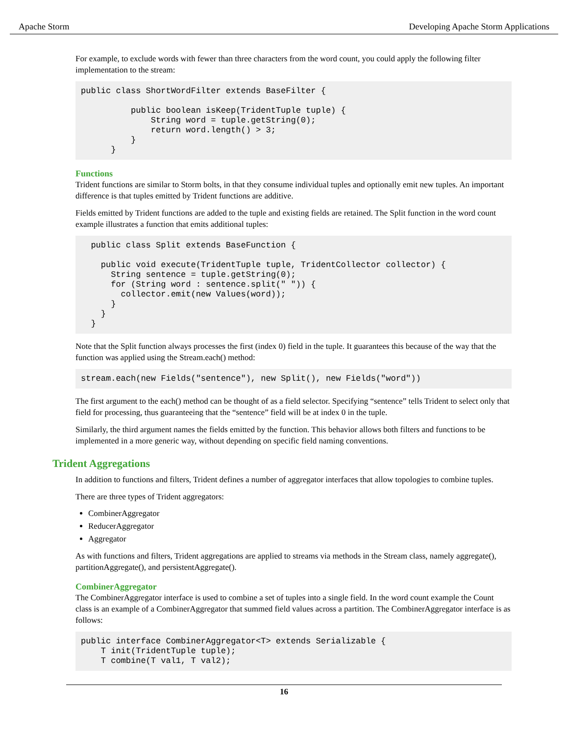Apache Storm Developing Apache Storm Applications
For example, to exclude words with fewer than three characters from the word count, you could apply the following filter implementation to the stream:
public class ShortWordFilter extends BaseFilter {

          public boolean isKeep(TridentTuple tuple) {
              String word = tuple.getString(0);
              return word.length() > 3;
          }
      }
Functions
Trident functions are similar to Storm bolts, in that they consume individual tuples and optionally emit new tuples. An important difference is that tuples emitted by Trident functions are additive.
Fields emitted by Trident functions are added to the tuple and existing fields are retained. The Split function in the word count example illustrates a function that emits additional tuples:
  public class Split extends BaseFunction {

    public void execute(TridentTuple tuple, TridentCollector collector) {
      String sentence = tuple.getString(0);
      for (String word : sentence.split(" ")) {
        collector.emit(new Values(word));
      }
    }
  }
Note that the Split function always processes the first (index 0) field in the tuple. It guarantees this because of the way that the function was applied using the Stream.each() method:
stream.each(new Fields("sentence"), new Split(), new Fields("word"))
The first argument to the each() method can be thought of as a field selector. Specifying “sentence” tells Trident to select only that field for processing, thus guaranteeing that the “sentence” field will be at index 0 in the tuple.
Similarly, the third argument names the fields emitted by the function. This behavior allows both filters and functions to be implemented in a more generic way, without depending on specific field naming conventions.
Trident Aggregations
In addition to functions and filters, Trident defines a number of aggregator interfaces that allow topologies to combine tuples.
There are three types of Trident aggregators:
CombinerAggregator
ReducerAggregator
Aggregator
As with functions and filters, Trident aggregations are applied to streams via methods in the Stream class, namely aggregate(), partitionAggregate(), and persistentAggregate().
CombinerAggregator
The CombinerAggregator interface is used to combine a set of tuples into a single field. In the word count example the Count class is an example of a CombinerAggregator that summed field values across a partition. The CombinerAggregator interface is as follows:
public interface CombinerAggregator<T> extends Serializable {
    T init(TridentTuple tuple);
    T combine(T val1, T val2);
16